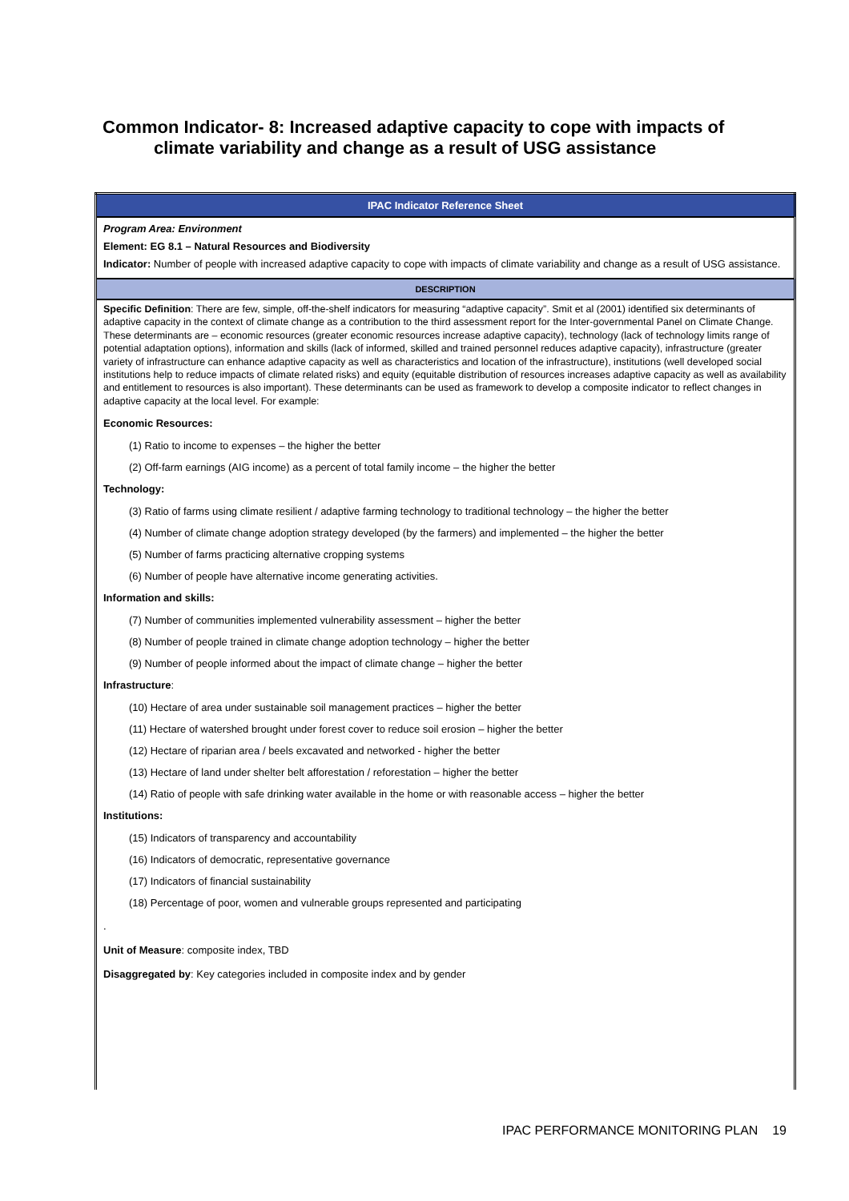Common Indicator- 8: Increased adaptive capacity to cope with impacts of
climate variability and change as a result of USG assistance
| IPAC Indicator Reference Sheet |
| Program Area: Environment Element: EG 8.1 – Natural Resources and Biodiversity Indicator: Number of people with increased adaptive capacity to cope with impacts of climate variability and change as a result of USG assistance. |
| DESCRIPTION |
| Specific Definition : There are few, simple, off-the-shelf indicators for measuring “adaptive capacity”. Smit et al (2001) identified six determinants of adaptive capacity in the context of climate change as a contribution to the third assessment report for the Inter-governmental Panel on Climate Change. These determinants are – economic resources (greater economic resources increase adaptive capacity), technology (lack of technology limits range of potential adaptation options), information and skills (lack of informed, skilled and trained personnel reduces adaptive capacity), infrastructure (greater variety of infrastructure can enhance adaptive capacity as well as characteristics and location of the infrastructure), institutions (well developed social institutions help to reduce impacts of climate related risks) and equity (equitable distribution of resources increases adaptive capacity as well as availability and entitlement to resources is also important). These determinants can be used as framework to develop a composite indicator to reflect changes in adaptive capacity at the local level. For example: Economic Resources: (1) Ratio to income to expenses – the higher the better (2) Off-farm earnings (AIG income) as a percent of total family income – the higher the better Technology: (3) Ratio of farms using climate resilient / adaptive farming technology to traditional technology – the higher the better (4) Number of climate change adoption strategy developed (by the farmers) and implemented – the higher the better (5) Number of farms practicing alternative cropping systems (6) Number of people have alternative income generating activities. Information and skills: (7) Number of communities implemented vulnerability assessment – higher the better (8) Number of people trained in climate change adoption technology – higher the better (9) Number of people informed about the impact of climate change – higher the better Infrastructure : (10) Hectare of area under sustainable soil management practices – higher the better (11) Hectare of watershed brought under forest cover to reduce soil erosion – higher the better (12) Hectare of riparian area / beels excavated and networked - higher the better (13) Hectare of land under shelter belt afforestation / reforestation – higher the better (14) Ratio of people with safe drinking water available in the home or with reasonable access – higher the better Institutions: (15) Indicators of transparency and accountability (16) Indicators of democratic, representative governance (17) Indicators of financial sustainability (18) Percentage of poor, women and vulnerable groups represented and participating . Unit of Measure : composite index, TBD Disaggregated by : Key categories included in composite index and by gender |
IPAC PERFORMANCE MONITORING PLAN 19